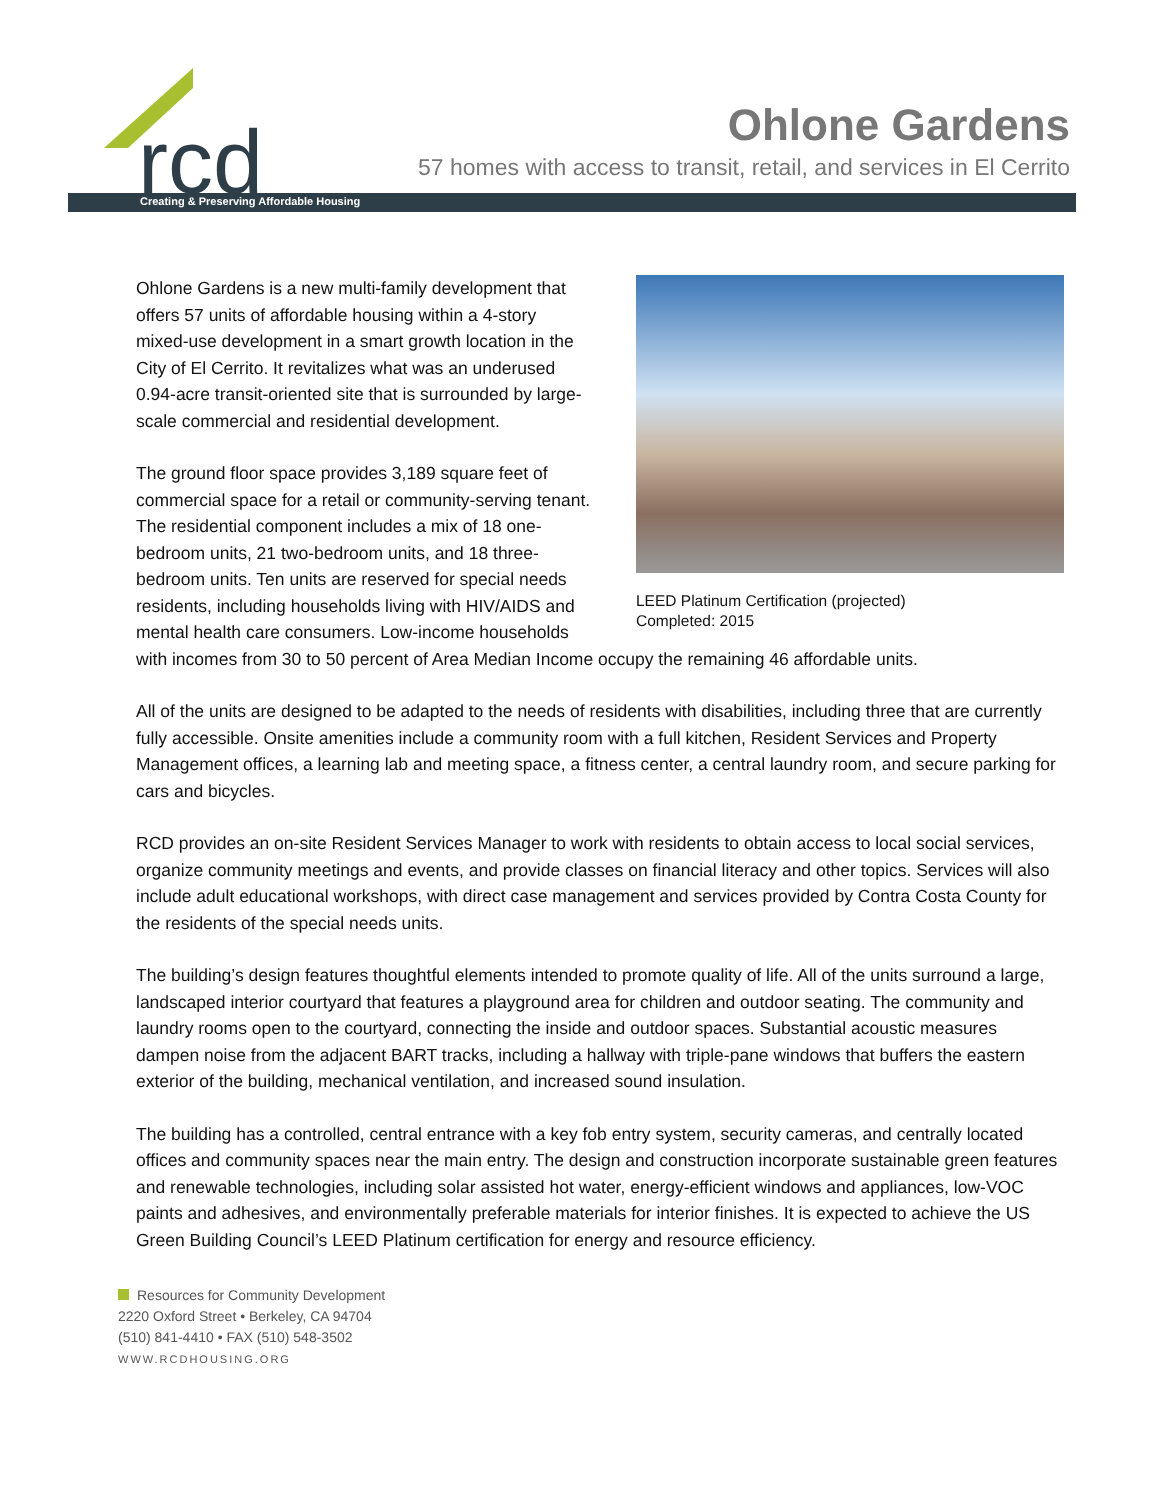rcd
Creating & Preserving Affordable Housing
Ohlone Gardens
57 homes with access to transit, retail, and services in El Cerrito
LEED Platinum Certification (projected)
Completed: 2015
Ohlone Gardens is a new multi-family development that offers 57 units of affordable housing within a 4-story mixed-use development in a smart growth location in the City of El Cerrito. It revitalizes what was an underused 0.94-acre transit-oriented site that is surrounded by large-scale commercial and residential development.
The ground floor space provides 3,189 square feet of commercial space for a retail or community-serving tenant. The residential component includes a mix of 18 one-bedroom units, 21 two-bedroom units, and 18 three-bedroom units. Ten units are reserved for special needs residents, including households living with HIV/AIDS and mental health care consumers. Low-income households with incomes from 30 to 50 percent of Area Median Income occupy the remaining 46 affordable units.
All of the units are designed to be adapted to the needs of residents with disabilities, including three that are currently fully accessible. Onsite amenities include a community room with a full kitchen, Resident Services and Property Management offices, a learning lab and meeting space, a fitness center, a central laundry room, and secure parking for cars and bicycles.
RCD provides an on-site Resident Services Manager to work with residents to obtain access to local social services, organize community meetings and events, and provide classes on financial literacy and other topics. Services will also include adult educational workshops, with direct case management and services provided by Contra Costa County for the residents of the special needs units.
The building’s design features thoughtful elements intended to promote quality of life. All of the units surround a large, landscaped interior courtyard that features a playground area for children and outdoor seating. The community and laundry rooms open to the courtyard, connecting the inside and outdoor spaces. Substantial acoustic measures dampen noise from the adjacent BART tracks, including a hallway with triple-pane windows that buffers the eastern exterior of the building, mechanical ventilation, and increased sound insulation.
The building has a controlled, central entrance with a key fob entry system, security cameras, and centrally located offices and community spaces near the main entry. The design and construction incorporate sustainable green features and renewable technologies, including solar assisted hot water, energy-efficient windows and appliances, low-VOC paints and adhesives, and environmentally preferable materials for interior finishes. It is expected to achieve the US Green Building Council’s LEED Platinum certification for energy and resource efficiency.
Resources for Community Development
2220 Oxford Street • Berkeley, CA 94704
(510) 841-4410 • FAX (510) 548-3502
WWW.RCDHOUSING.ORG